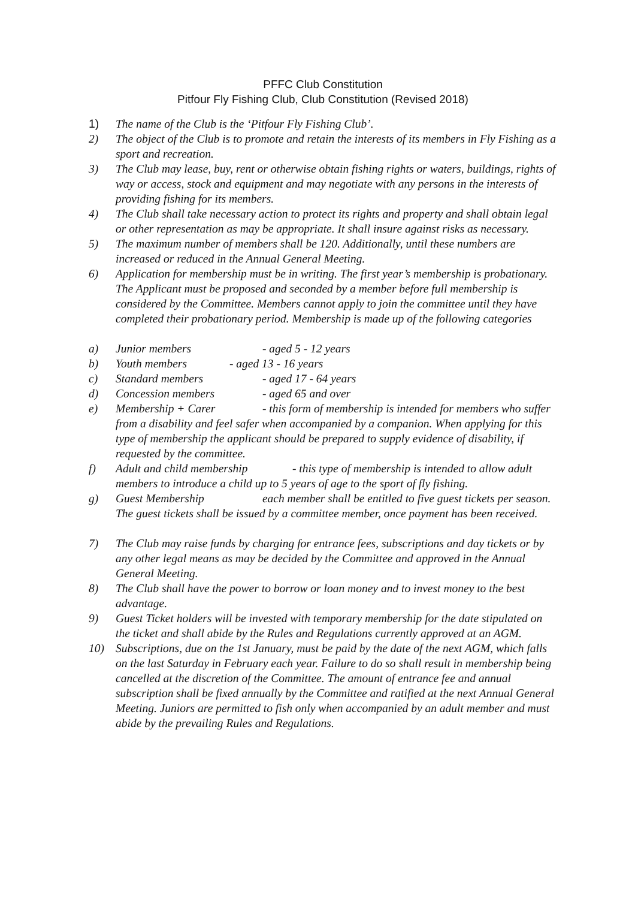PFFC Club Constitution
Pitfour Fly Fishing Club, Club Constitution (Revised 2018)
1) The name of the Club is the ‘Pitfour Fly Fishing Club’.
2) The object of the Club is to promote and retain the interests of its members in Fly Fishing as a sport and recreation.
3) The Club may lease, buy, rent or otherwise obtain fishing rights or waters, buildings, rights of way or access, stock and equipment and may negotiate with any persons in the interests of providing fishing for its members.
4) The Club shall take necessary action to protect its rights and property and shall obtain legal or other representation as may be appropriate. It shall insure against risks as necessary.
5) The maximum number of members shall be 120. Additionally, until these numbers are increased or reduced in the Annual General Meeting.
6) Application for membership must be in writing. The first year’s membership is probationary. The Applicant must be proposed and seconded by a member before full membership is considered by the Committee. Members cannot apply to join the committee until they have completed their probationary period. Membership is made up of the following categories
a) Junior members - aged 5 - 12 years
b) Youth members - aged 13 - 16 years
c) Standard members - aged 17 - 64 years
d) Concession members - aged 65 and over
e) Membership + Carer - this form of membership is intended for members who suffer from a disability and feel safer when accompanied by a companion. When applying for this type of membership the applicant should be prepared to supply evidence of disability, if requested by the committee.
f) Adult and child membership - this type of membership is intended to allow adult members to introduce a child up to 5 years of age to the sport of fly fishing.
g) Guest Membership each member shall be entitled to five guest tickets per season. The guest tickets shall be issued by a committee member, once payment has been received.
7) The Club may raise funds by charging for entrance fees, subscriptions and day tickets or by any other legal means as may be decided by the Committee and approved in the Annual General Meeting.
8) The Club shall have the power to borrow or loan money and to invest money to the best advantage.
9) Guest Ticket holders will be invested with temporary membership for the date stipulated on the ticket and shall abide by the Rules and Regulations currently approved at an AGM.
10) Subscriptions, due on the 1st January, must be paid by the date of the next AGM, which falls on the last Saturday in February each year. Failure to do so shall result in membership being cancelled at the discretion of the Committee. The amount of entrance fee and annual subscription shall be fixed annually by the Committee and ratified at the next Annual General Meeting. Juniors are permitted to fish only when accompanied by an adult member and must abide by the prevailing Rules and Regulations.